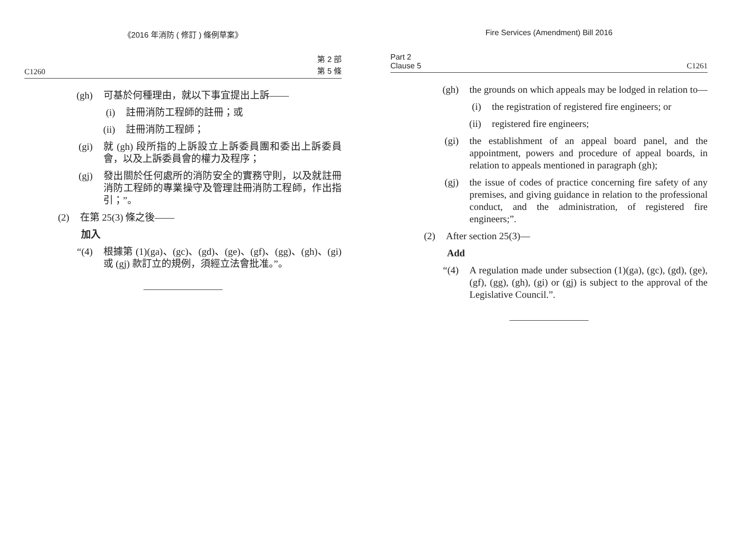《2016 年消防 ( 修訂 ) 條例草案》
C1260 第 2 部
第 5 條
(gh) 可基於何種理由，就以下事宜提出上訴——
(i) 註冊消防工程師的註冊；或
(ii) 註冊消防工程師；
(gi) 就 (gh) 段所指的上訴設立上訴委員團和委出上訴委員會，以及上訴委員會的權力及程序；
(gj) 發出關於任何處所的消防安全的實務守則，以及就註冊消防工程師的專業操守及管理註冊消防工程師，作出指引；”。
(2) 在第 25(3) 條之後——
加入
“(4) 根據第 (1)(ga)、(gc)、(gd)、(ge)、(gf)、(gg)、(gh)、(gi) 或 (gj) 款訂立的規例，須經立法會批准。”。
Fire Services (Amendment) Bill 2016
Part 2
Clause 5 C1261
(gh) the grounds on which appeals may be lodged in relation to—
(i) the registration of registered fire engineers; or
(ii) registered fire engineers;
(gi) the establishment of an appeal board panel, and the appointment, powers and procedure of appeal boards, in relation to appeals mentioned in paragraph (gh);
(gj) the issue of codes of practice concerning fire safety of any premises, and giving guidance in relation to the professional conduct, and the administration, of registered fire engineers;”.
(2) After section 25(3)—
Add
“(4) A regulation made under subsection (1)(ga), (gc), (gd), (ge), (gf), (gg), (gh), (gi) or (gj) is subject to the approval of the Legislative Council.”.